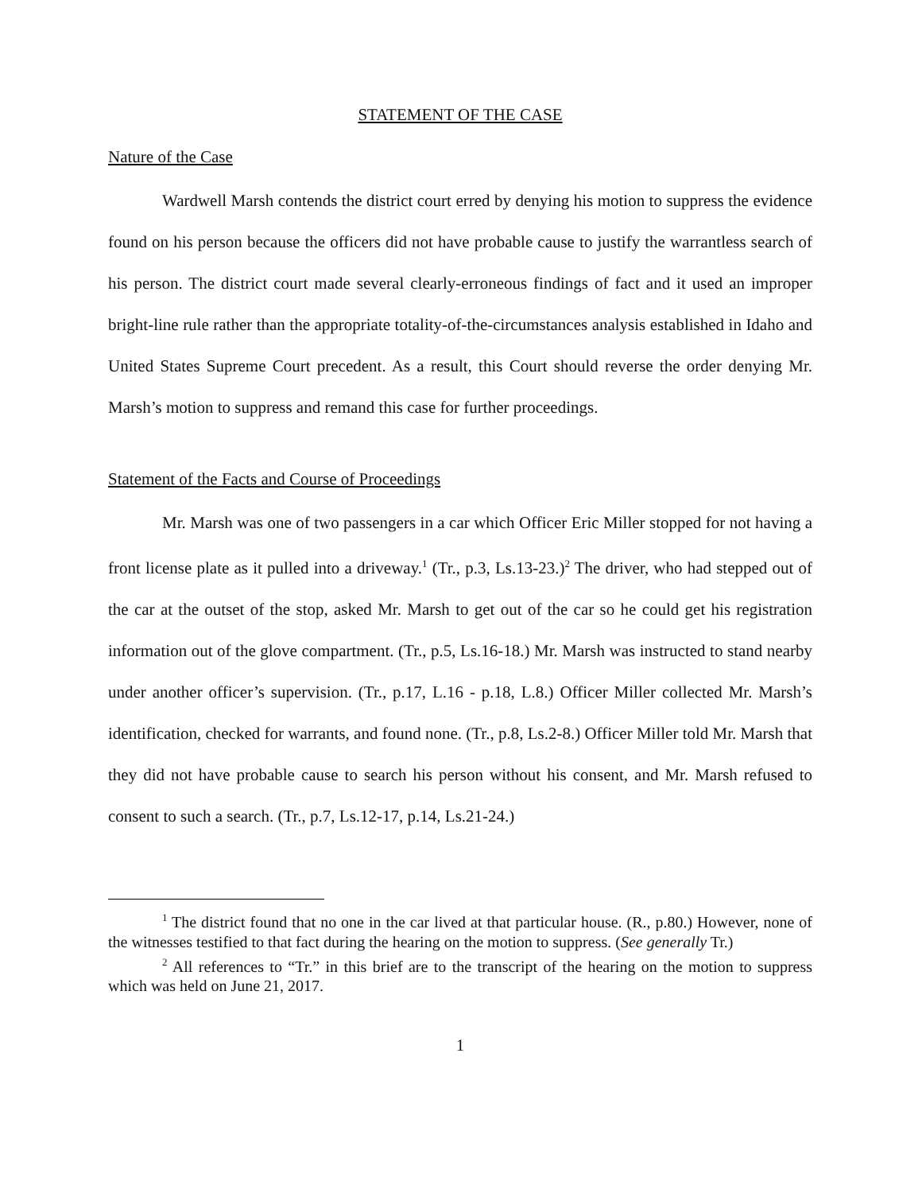STATEMENT OF THE CASE
Nature of the Case
Wardwell Marsh contends the district court erred by denying his motion to suppress the evidence found on his person because the officers did not have probable cause to justify the warrantless search of his person. The district court made several clearly-erroneous findings of fact and it used an improper bright-line rule rather than the appropriate totality-of-the-circumstances analysis established in Idaho and United States Supreme Court precedent. As a result, this Court should reverse the order denying Mr. Marsh’s motion to suppress and remand this case for further proceedings.
Statement of the Facts and Course of Proceedings
Mr. Marsh was one of two passengers in a car which Officer Eric Miller stopped for not having a front license plate as it pulled into a driveway.<sup>1</sup> (Tr., p.3, Ls.13-23.)<sup>2</sup> The driver, who had stepped out of the car at the outset of the stop, asked Mr. Marsh to get out of the car so he could get his registration information out of the glove compartment. (Tr., p.5, Ls.16-18.) Mr. Marsh was instructed to stand nearby under another officer’s supervision. (Tr., p.17, L.16 - p.18, L.8.) Officer Miller collected Mr. Marsh’s identification, checked for warrants, and found none. (Tr., p.8, Ls.2-8.) Officer Miller told Mr. Marsh that they did not have probable cause to search his person without his consent, and Mr. Marsh refused to consent to such a search. (Tr., p.7, Ls.12-17, p.14, Ls.21-24.)
<sup>1</sup> The district found that no one in the car lived at that particular house. (R., p.80.) However, none of the witnesses testified to that fact during the hearing on the motion to suppress. (See generally Tr.)
<sup>2</sup> All references to “Tr.” in this brief are to the transcript of the hearing on the motion to suppress which was held on June 21, 2017.
1